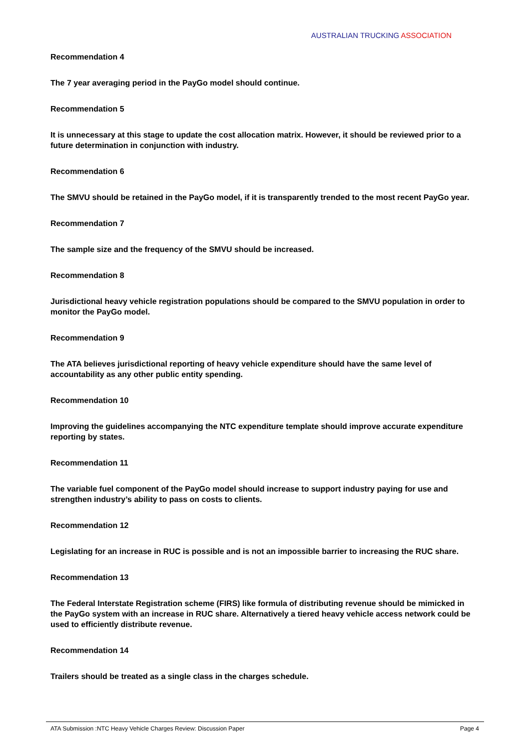AUSTRALIAN TRUCKING ASSOCIATION
Recommendation 4
The 7 year averaging period in the PayGo model should continue.
Recommendation 5
It is unnecessary at this stage to update the cost allocation matrix. However, it should be reviewed prior to a future determination in conjunction with industry.
Recommendation 6
The SMVU should be retained in the PayGo model, if it is transparently trended to the most recent PayGo year.
Recommendation 7
The sample size and the frequency of the SMVU should be increased.
Recommendation 8
Jurisdictional heavy vehicle registration populations should be compared to the SMVU population in order to monitor the PayGo model.
Recommendation 9
The ATA believes jurisdictional reporting of heavy vehicle expenditure should have the same level of accountability as any other public entity spending.
Recommendation 10
Improving the guidelines accompanying the NTC expenditure template should improve accurate expenditure reporting by states.
Recommendation 11
The variable fuel component of the PayGo model should increase to support industry paying for use and strengthen industry’s ability to pass on costs to clients.
Recommendation 12
Legislating for an increase in RUC is possible and is not an impossible barrier to increasing the RUC share.
Recommendation 13
The Federal Interstate Registration scheme (FIRS) like formula of distributing revenue should be mimicked in the PayGo system with an increase in RUC share. Alternatively a tiered heavy vehicle access network could be used to efficiently distribute revenue.
Recommendation 14
Trailers should be treated as a single class in the charges schedule.
ATA Submission :NTC Heavy Vehicle Charges Review: Discussion Paper Page 4